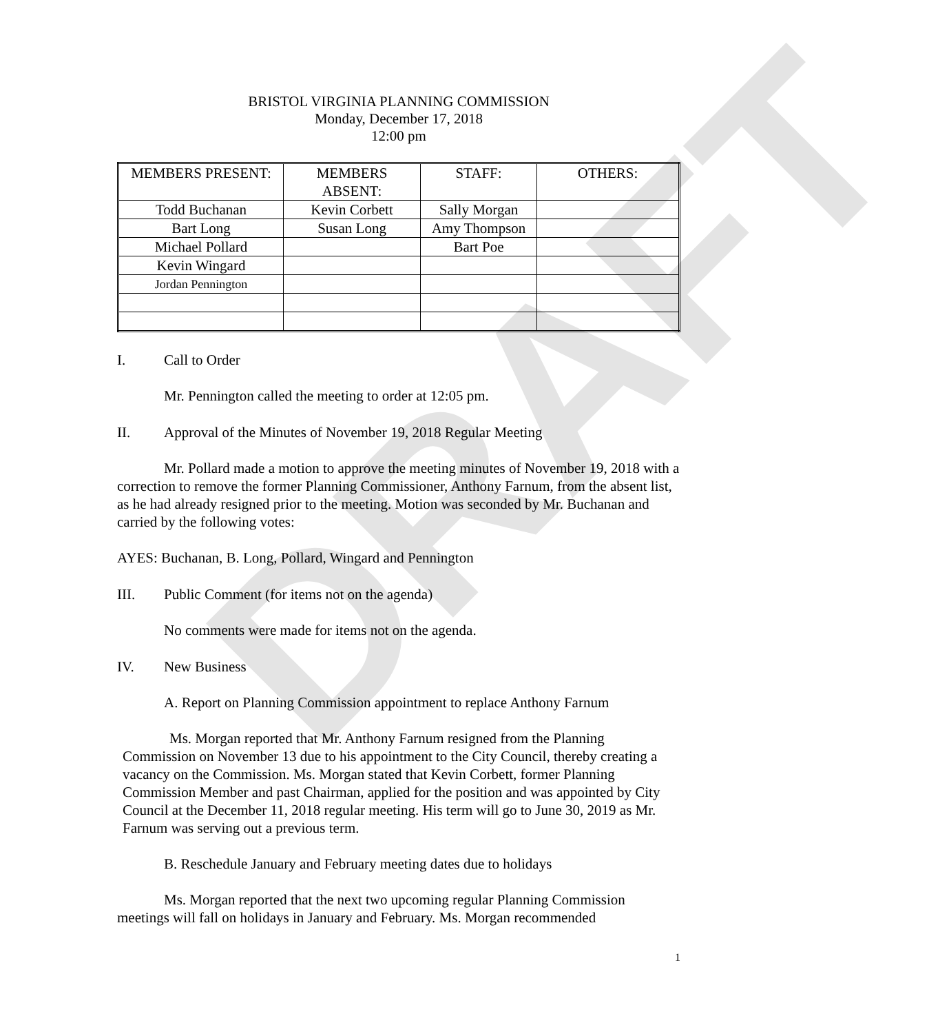DRAFT
BRISTOL VIRGINIA PLANNING COMMISSION
Monday, December 17, 2018
12:00 pm
| MEMBERS PRESENT: | MEMBERS ABSENT: | STAFF: | OTHERS: |
| Todd Buchanan | Kevin Corbett | Sally Morgan | |
| Bart Long | Susan Long | Amy Thompson | |
| Michael Pollard | | Bart Poe | |
| Kevin Wingard | | | |
| Jordan Pennington | | | |
I. Call to Order
Mr. Pennington called the meeting to order at 12:05 pm.
II. Approval of the Minutes of November 19, 2018 Regular Meeting
Mr. Pollard made a motion to approve the meeting minutes of November 19, 2018 with a correction to remove the former Planning Commissioner, Anthony Farnum, from the absent list, as he had already resigned prior to the meeting. Motion was seconded by Mr. Buchanan and carried by the following votes:
AYES: Buchanan, B. Long, Pollard, Wingard and Pennington
III. Public Comment (for items not on the agenda)
No comments were made for items not on the agenda.
IV. New Business
A. Report on Planning Commission appointment to replace Anthony Farnum
Ms. Morgan reported that Mr. Anthony Farnum resigned from the Planning Commission on November 13 due to his appointment to the City Council, thereby creating a vacancy on the Commission. Ms. Morgan stated that Kevin Corbett, former Planning Commission Member and past Chairman, applied for the position and was appointed by City Council at the December 11, 2018 regular meeting. His term will go to June 30, 2019 as Mr. Farnum was serving out a previous term.
B. Reschedule January and February meeting dates due to holidays
Ms. Morgan reported that the next two upcoming regular Planning Commission meetings will fall on holidays in January and February. Ms. Morgan recommended
1